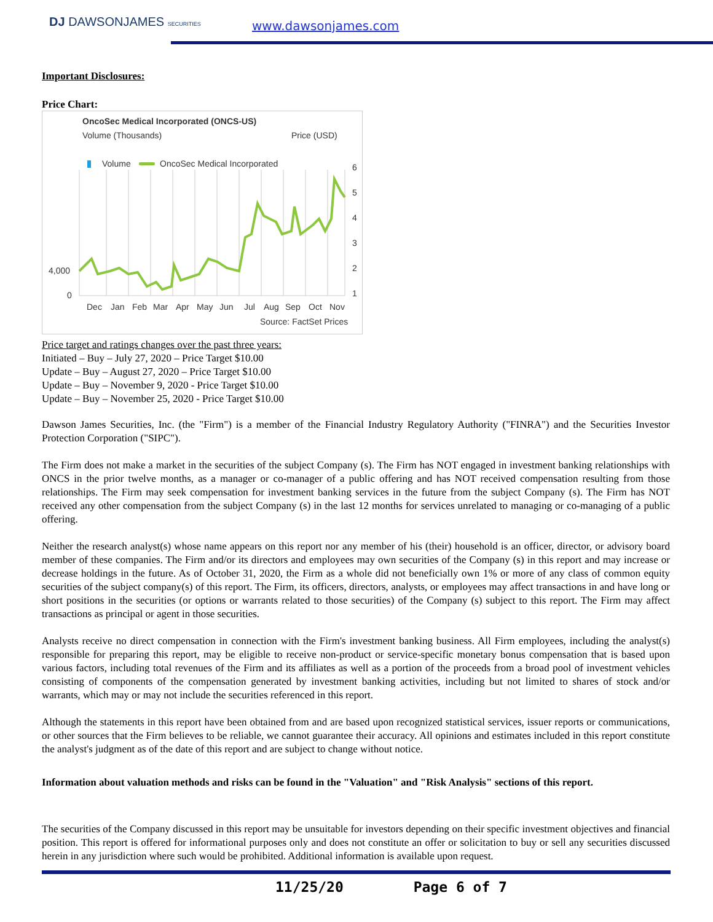DJ DAWSONJAMES SECURITIES www.dawsonjames.com
Important Disclosures:
Price Chart:
OncoSec Medical Incorporated (ONCS-US)
Volume (Thousands)
Price (USD)
Volume
OncoSec Medical Incorporated
4,000
0
6
5
4
3
2
1
Dec
Jan
Feb
Mar
Apr
May
Jun
Jul
Aug
Sep
Oct
Nov
Source: FactSet Prices
Price target and ratings changes over the past three years:
Initiated – Buy – July 27, 2020 – Price Target $10.00
Update – Buy – August 27, 2020 – Price Target $10.00
Update – Buy – November 9, 2020 - Price Target $10.00
Update – Buy – November 25, 2020 - Price Target $10.00
Dawson James Securities, Inc. (the "Firm") is a member of the Financial Industry Regulatory Authority ("FINRA") and the Securities Investor Protection Corporation ("SIPC").
The Firm does not make a market in the securities of the subject Company (s). The Firm has NOT engaged in investment banking relationships with ONCS in the prior twelve months, as a manager or co-manager of a public offering and has NOT received compensation resulting from those relationships. The Firm may seek compensation for investment banking services in the future from the subject Company (s). The Firm has NOT received any other compensation from the subject Company (s) in the last 12 months for services unrelated to managing or co-managing of a public offering.
Neither the research analyst(s) whose name appears on this report nor any member of his (their) household is an officer, director, or advisory board member of these companies. The Firm and/or its directors and employees may own securities of the Company (s) in this report and may increase or decrease holdings in the future. As of October 31, 2020, the Firm as a whole did not beneficially own 1% or more of any class of common equity securities of the subject company(s) of this report. The Firm, its officers, directors, analysts, or employees may affect transactions in and have long or short positions in the securities (or options or warrants related to those securities) of the Company (s) subject to this report. The Firm may affect transactions as principal or agent in those securities.
Analysts receive no direct compensation in connection with the Firm's investment banking business. All Firm employees, including the analyst(s) responsible for preparing this report, may be eligible to receive non-product or service-specific monetary bonus compensation that is based upon various factors, including total revenues of the Firm and its affiliates as well as a portion of the proceeds from a broad pool of investment vehicles consisting of components of the compensation generated by investment banking activities, including but not limited to shares of stock and/or warrants, which may or may not include the securities referenced in this report.
Although the statements in this report have been obtained from and are based upon recognized statistical services, issuer reports or communications, or other sources that the Firm believes to be reliable, we cannot guarantee their accuracy. All opinions and estimates included in this report constitute the analyst's judgment as of the date of this report and are subject to change without notice.
Information about valuation methods and risks can be found in the "Valuation" and "Risk Analysis" sections of this report.
The securities of the Company discussed in this report may be unsuitable for investors depending on their specific investment objectives and financial position. This report is offered for informational purposes only and does not constitute an offer or solicitation to buy or sell any securities discussed herein in any jurisdiction where such would be prohibited. Additional information is available upon request.
11/25/20 Page 6 of 7